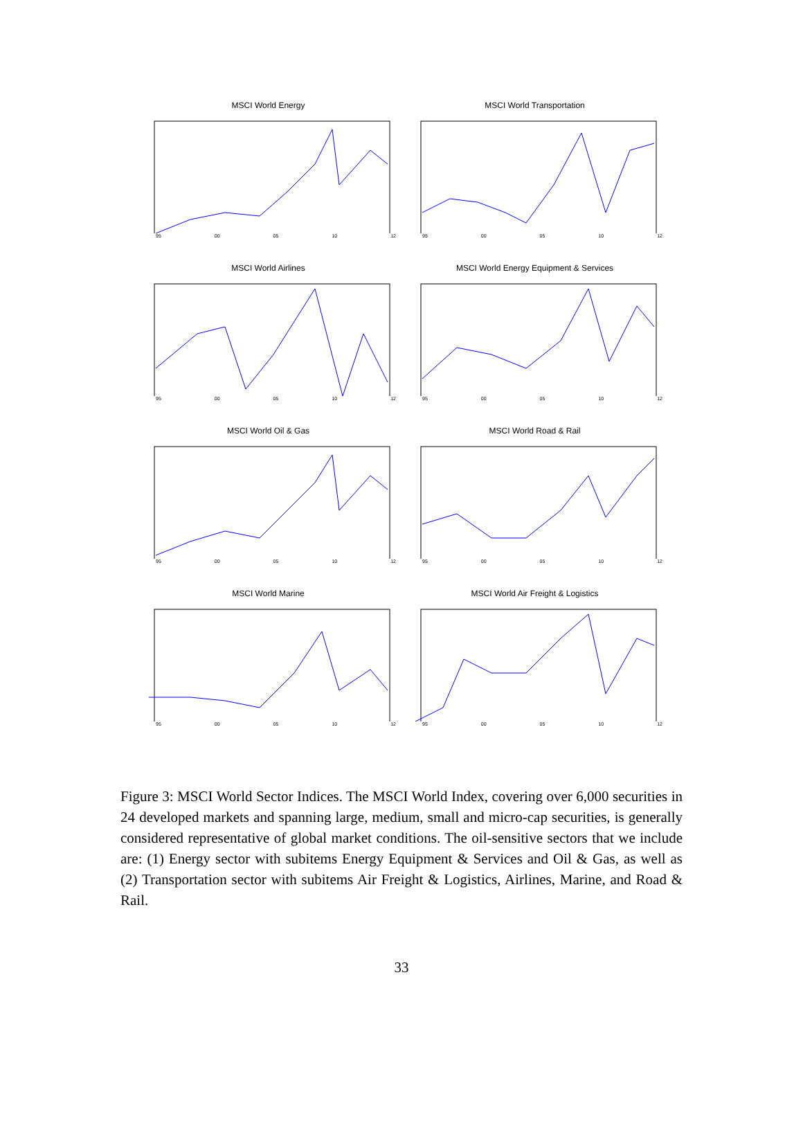MSCI World Energy
95 00 05 10 12
MSCI World Transportation
95 00 05 10 12
MSCI World Airlines
95 00 05 10 12
MSCI World Energy Equipment & Services
95 00 05 10 12
MSCI World Oil & Gas
95 00 05 10 12
MSCI World Road & Rail
95 00 05 10 12
MSCI World Marine
95 00 05 10 12
MSCI World Air Freight & Logistics
95 00 05 10 12
Figure 3: MSCI World Sector Indices. The MSCI World Index, covering over 6,000 securities in 24 developed markets and spanning large, medium, small and micro-cap securities, is generally considered representative of global market conditions. The oil-sensitive sectors that we include are: (1) Energy sector with subitems Energy Equipment & Services and Oil & Gas, as well as (2) Transportation sector with subitems Air Freight & Logistics, Airlines, Marine, and Road & Rail.
33